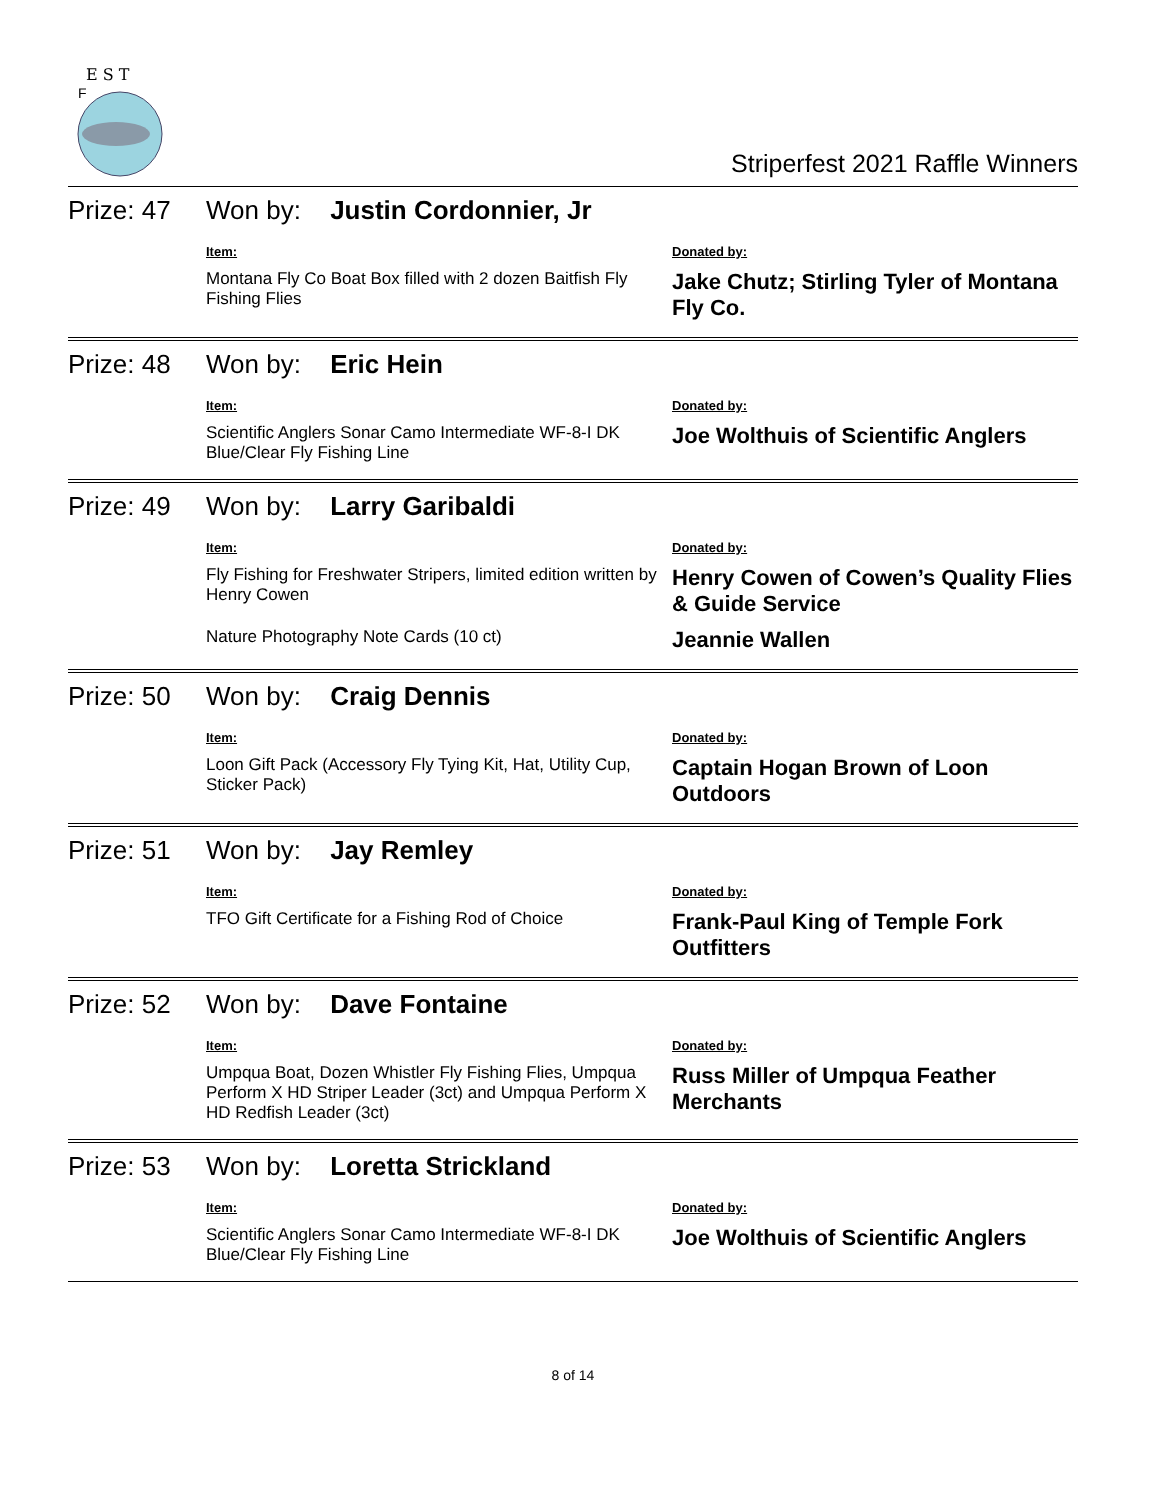E S T
F
Striperfest 2021 Raffle Winners
| Prize: 47 | Won by: Justin Cordonnier, Jr | |
| | Item: | Donated by: |
| | Montana Fly Co Boat Box filled with 2 dozen Baitfish Fly Fishing Flies | Jake Chutz; Stirling Tyler of Montana Fly Co. |
| Prize: 48 | Won by: Eric Hein | |
| | Item: | Donated by: |
| | Scientific Anglers Sonar Camo Intermediate WF-8-I DK Blue/Clear Fly Fishing Line | Joe Wolthuis of Scientific Anglers |
| Prize: 49 | Won by: Larry Garibaldi | |
| | Item: | Donated by: |
| | Fly Fishing for Freshwater Stripers, limited edition written by Henry Cowen | Henry Cowen of Cowen’s Quality Flies & Guide Service |
| | Nature Photography Note Cards (10 ct) | Jeannie Wallen |
| Prize: 50 | Won by: Craig Dennis | |
| | Item: | Donated by: |
| | Loon Gift Pack (Accessory Fly Tying Kit, Hat, Utility Cup, Sticker Pack) | Captain Hogan Brown of Loon Outdoors |
| Prize: 51 | Won by: Jay Remley | |
| | Item: | Donated by: |
| | TFO Gift Certificate for a Fishing Rod of Choice | Frank-Paul King of Temple Fork Outfitters |
| Prize: 52 | Won by: Dave Fontaine | |
| | Item: | Donated by: |
| | Umpqua Boat, Dozen Whistler Fly Fishing Flies, Umpqua Perform X HD Striper Leader (3ct) and Umpqua Perform X HD Redfish Leader (3ct) | Russ Miller of Umpqua Feather Merchants |
| Prize: 53 | Won by: Loretta Strickland | |
| | Item: | Donated by: |
| | Scientific Anglers Sonar Camo Intermediate WF-8-I DK Blue/Clear Fly Fishing Line | Joe Wolthuis of Scientific Anglers |
8 of 14